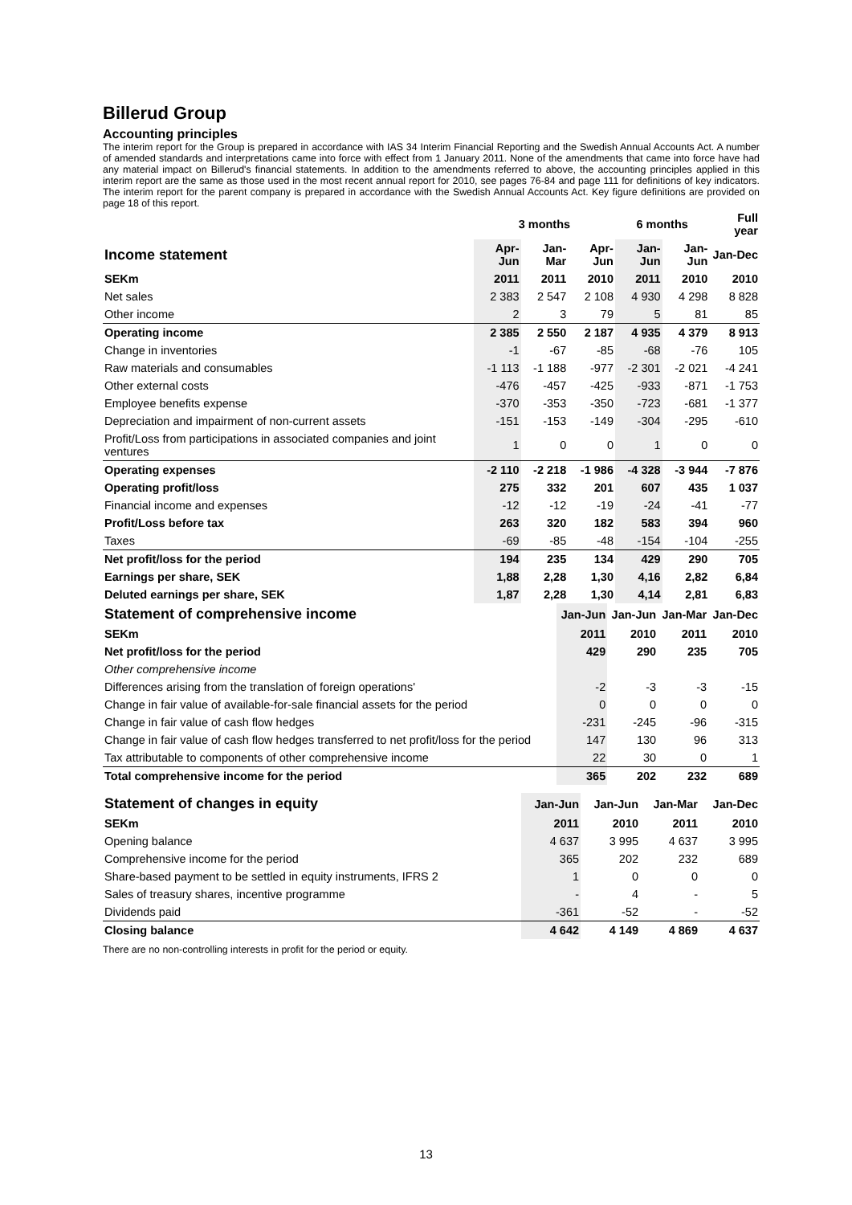Billerud Group
Accounting principles
The interim report for the Group is prepared in accordance with IAS 34 Interim Financial Reporting and the Swedish Annual Accounts Act. A number of amended standards and interpretations came into force with effect from 1 January 2011. None of the amendments that came into force have had any material impact on Billerud's financial statements. In addition to the amendments referred to above, the accounting principles applied in this interim report are the same as those used in the most recent annual report for 2010, see pages 76-84 and page 111 for definitions of key indicators. The interim report for the parent company is prepared in accordance with the Swedish Annual Accounts Act. Key figure definitions are provided on page 18 of this report.
| | 3 months | | | 6 months | | Full year |
| --- | --- | --- | --- | --- | --- | --- |
| Income statement | Apr-Jun | Jan-Mar | Apr-Jun | Jan-Jun | Jan-Jun | Jan-Dec |
| SEKm | 2011 | 2011 | 2010 | 2011 | 2010 | 2010 |
| Net sales | 2 383 | 2 547 | 2 108 | 4 930 | 4 298 | 8 828 |
| Other income | 2 | 3 | 79 | 5 | 81 | 85 |
| Operating income | 2 385 | 2 550 | 2 187 | 4 935 | 4 379 | 8 913 |
| Change in inventories | -1 | -67 | -85 | -68 | -76 | 105 |
| Raw materials and consumables | -1 113 | -1 188 | -977 | -2 301 | -2 021 | -4 241 |
| Other external costs | -476 | -457 | -425 | -933 | -871 | -1 753 |
| Employee benefits expense | -370 | -353 | -350 | -723 | -681 | -1 377 |
| Depreciation and impairment of non-current assets | -151 | -153 | -149 | -304 | -295 | -610 |
| Profit/Loss from participations in associated companies and joint ventures | 1 | 0 | 0 | 1 | 0 | 0 |
| Operating expenses | -2 110 | -2 218 | -1 986 | -4 328 | -3 944 | -7 876 |
| Operating profit/loss | 275 | 332 | 201 | 607 | 435 | 1 037 |
| Financial income and expenses | -12 | -12 | -19 | -24 | -41 | -77 |
| Profit/Loss before tax | 263 | 320 | 182 | 583 | 394 | 960 |
| Taxes | -69 | -85 | -48 | -154 | -104 | -255 |
| Net profit/loss for the period | 194 | 235 | 134 | 429 | 290 | 705 |
| Earnings per share, SEK | 1,88 | 2,28 | 1,30 | 4,16 | 2,82 | 6,84 |
| Deluted earnings per share, SEK | 1,87 | 2,28 | 1,30 | 4,14 | 2,81 | 6,83 |
| Statement of comprehensive income | Jan-Jun | Jan-Jun | Jan-Mar | Jan-Dec |
| --- | --- | --- | --- | --- |
| SEKm | 2011 | 2010 | 2011 | 2010 |
| Net profit/loss for the period | 429 | 290 | 235 | 705 |
| Other comprehensive income | | | | |
| Differences arising from the translation of foreign operations' | -2 | -3 | -3 | -15 |
| Change in fair value of available-for-sale financial assets for the period | 0 | 0 | 0 | 0 |
| Change in fair value of cash flow hedges | -231 | -245 | -96 | -315 |
| Change in fair value of cash flow hedges transferred to net profit/loss for the period | 147 | 130 | 96 | 313 |
| Tax attributable to components of other comprehensive income | 22 | 30 | 0 | 1 |
| Total comprehensive income for the period | 365 | 202 | 232 | 689 |
| Statement of changes in equity | Jan-Jun | Jan-Jun | Jan-Mar | Jan-Dec |
| --- | --- | --- | --- | --- |
| SEKm | 2011 | 2010 | 2011 | 2010 |
| Opening balance | 4 637 | 3 995 | 4 637 | 3 995 |
| Comprehensive income for the period | 365 | 202 | 232 | 689 |
| Share-based payment to be settled in equity instruments, IFRS 2 | 1 | 0 | 0 | 0 |
| Sales of treasury shares, incentive programme | - | 4 | - | 5 |
| Dividends paid | -361 | -52 | - | -52 |
| Closing balance | 4 642 | 4 149 | 4 869 | 4 637 |
There are no non-controlling interests in profit for the period or equity.
13